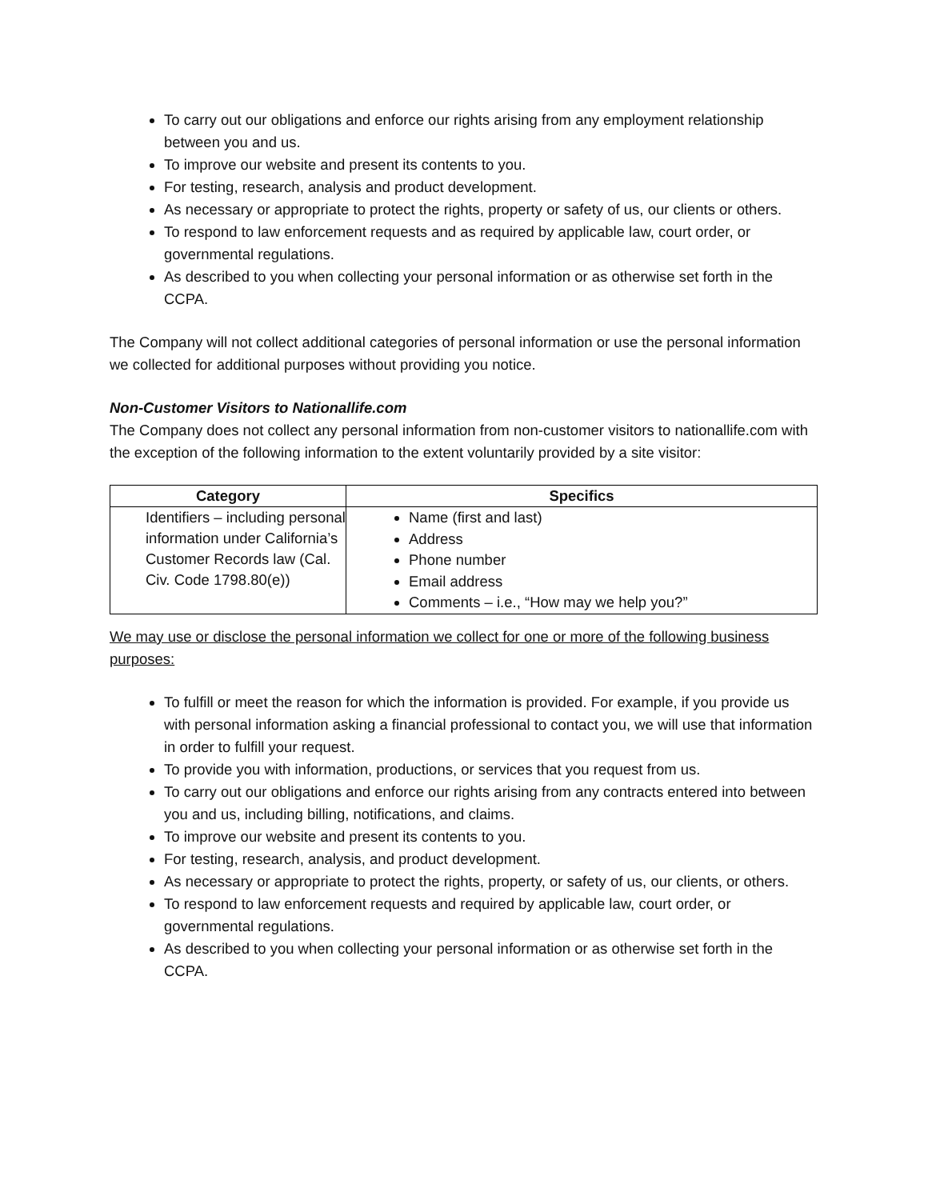To carry out our obligations and enforce our rights arising from any employment relationship between you and us.
To improve our website and present its contents to you.
For testing, research, analysis and product development.
As necessary or appropriate to protect the rights, property or safety of us, our clients or others.
To respond to law enforcement requests and as required by applicable law, court order, or governmental regulations.
As described to you when collecting your personal information or as otherwise set forth in the CCPA.
The Company will not collect additional categories of personal information or use the personal information we collected for additional purposes without providing you notice.
Non-Customer Visitors to Nationallife.com
The Company does not collect any personal information from non-customer visitors to nationallife.com with the exception of the following information to the extent voluntarily provided by a site visitor:
| Category | Specifics |
| --- | --- |
| Identifiers – including personal information under California’s Customer Records law (Cal. Civ. Code 1798.80(e)) | Name (first and last) Address Phone number Email address Comments – i.e., “How may we help you?” |
We may use or disclose the personal information we collect for one or more of the following business purposes:
To fulfill or meet the reason for which the information is provided. For example, if you provide us with personal information asking a financial professional to contact you, we will use that information in order to fulfill your request.
To provide you with information, productions, or services that you request from us.
To carry out our obligations and enforce our rights arising from any contracts entered into between you and us, including billing, notifications, and claims.
To improve our website and present its contents to you.
For testing, research, analysis, and product development.
As necessary or appropriate to protect the rights, property, or safety of us, our clients, or others.
To respond to law enforcement requests and required by applicable law, court order, or governmental regulations.
As described to you when collecting your personal information or as otherwise set forth in the CCPA.